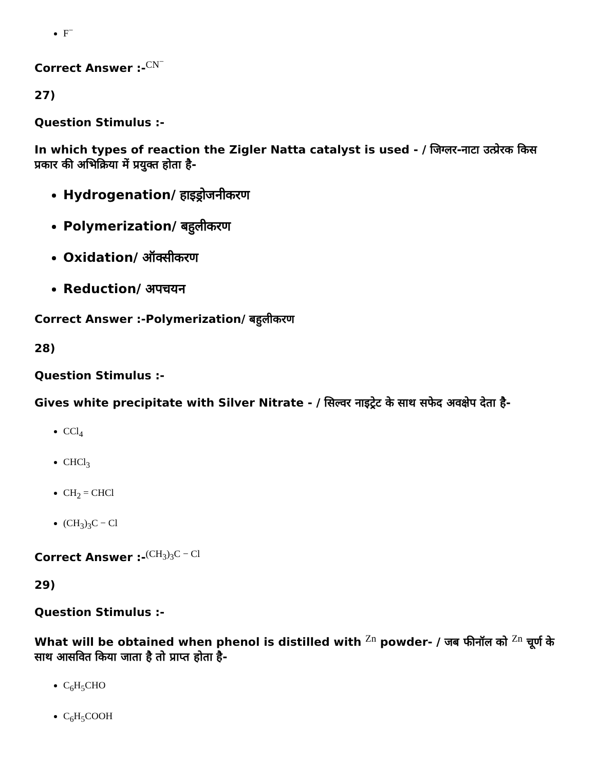F<sup>−</sup>
Correct Answer :-<sup>CN<sup>−</sup></sup>
27)
Question Stimulus :-
In which types of reaction the Zigler Natta catalyst is used - / जिग्लर-नाटा उत्प्रेरक किस प्रकार की अभिक्रिया में प्रयुक्त होता है-
Hydrogenation/ हाइड्रोजनीकरण
Polymerization/ बहुलीकरण
Oxidation/ ऑक्सीकरण
Reduction/ अपचयन
Correct Answer :-Polymerization/ बहुलीकरण
28)
Question Stimulus :-
Gives white precipitate with Silver Nitrate - / सिल्वर नाइट्रेट के साथ सफेद अवक्षेप देता है-
CCl<sub>4</sub>
CHCl<sub>3</sub>
CH<sub>2</sub> = CHCl
(CH<sub>3</sub>)<sub>3</sub>C − Cl
Correct Answer :-<sup>(CH<sub>3</sub>)<sub>3</sub>C − Cl</sup>
29)
Question Stimulus :-
What will be obtained when phenol is distilled with <sup>Zn</sup> powder- / जब फीनॉल को <sup>Zn</sup> चूर्ण के साथ आसवित किया जाता है तो प्राप्त होता है-
C<sub>6</sub>H<sub>5</sub>CHO
C<sub>6</sub>H<sub>5</sub>COOH